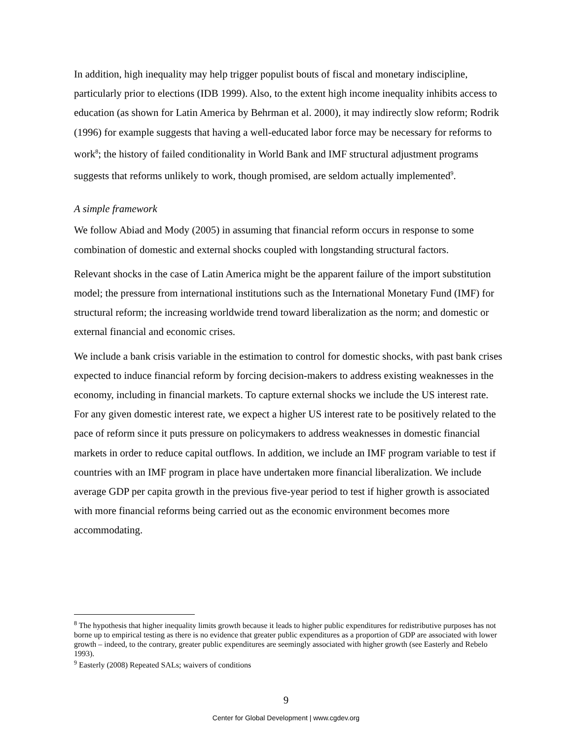In addition, high inequality may help trigger populist bouts of fiscal and monetary indiscipline, particularly prior to elections (IDB 1999). Also, to the extent high income inequality inhibits access to education (as shown for Latin America by Behrman et al. 2000), it may indirectly slow reform; Rodrik (1996) for example suggests that having a well-educated labor force may be necessary for reforms to work<sup>8</sup>; the history of failed conditionality in World Bank and IMF structural adjustment programs suggests that reforms unlikely to work, though promised, are seldom actually implemented<sup>9</sup>.
A simple framework
We follow Abiad and Mody (2005) in assuming that financial reform occurs in response to some combination of domestic and external shocks coupled with longstanding structural factors.
Relevant shocks in the case of Latin America might be the apparent failure of the import substitution model; the pressure from international institutions such as the International Monetary Fund (IMF) for structural reform; the increasing worldwide trend toward liberalization as the norm; and domestic or external financial and economic crises.
We include a bank crisis variable in the estimation to control for domestic shocks, with past bank crises expected to induce financial reform by forcing decision-makers to address existing weaknesses in the economy, including in financial markets. To capture external shocks we include the US interest rate. For any given domestic interest rate, we expect a higher US interest rate to be positively related to the pace of reform since it puts pressure on policymakers to address weaknesses in domestic financial markets in order to reduce capital outflows. In addition, we include an IMF program variable to test if countries with an IMF program in place have undertaken more financial liberalization. We include average GDP per capita growth in the previous five-year period to test if higher growth is associated with more financial reforms being carried out as the economic environment becomes more accommodating.
<sup>8</sup> The hypothesis that higher inequality limits growth because it leads to higher public expenditures for redistributive purposes has not borne up to empirical testing as there is no evidence that greater public expenditures as a proportion of GDP are associated with lower growth – indeed, to the contrary, greater public expenditures are seemingly associated with higher growth (see Easterly and Rebelo 1993).
<sup>9</sup> Easterly (2008) Repeated SALs; waivers of conditions
9
Center for Global Development | www.cgdev.org